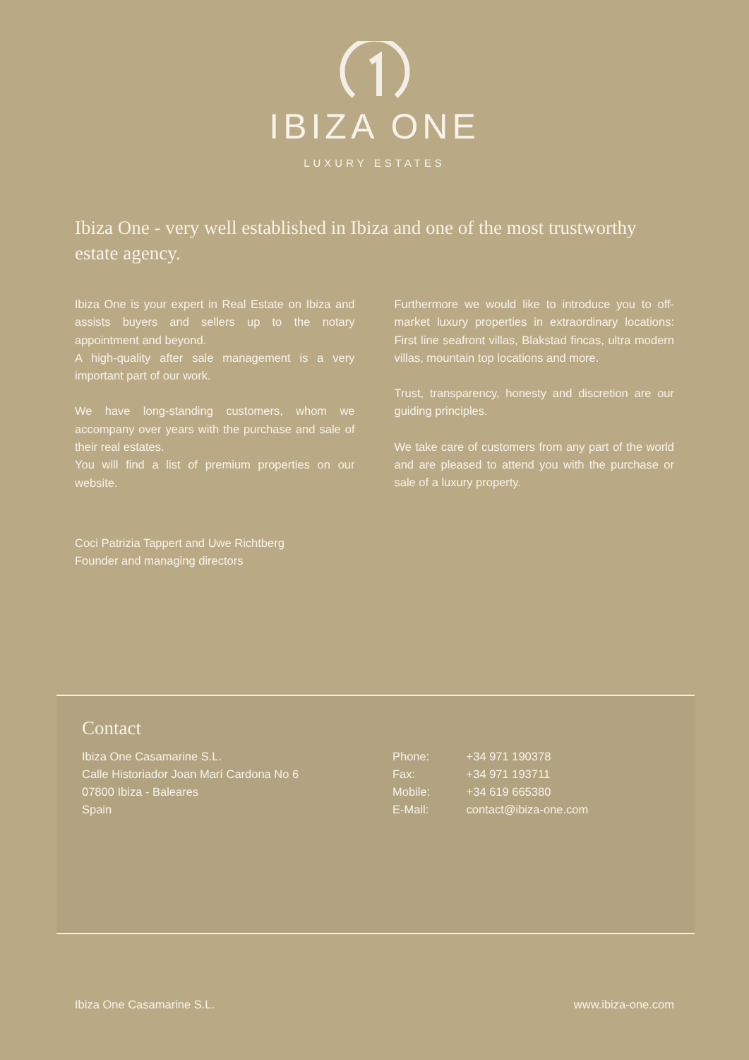IBIZA ONE
LUXURY ESTATES
Ibiza One - very well established in Ibiza and one of the most trustworthy estate agency.
Ibiza One is your expert in Real Estate on Ibiza and assists buyers and sellers up to the notary appointment and beyond.
A high-quality after sale management is a very important part of our work.
We have long-standing customers, whom we accompany over years with the purchase and sale of their real estates.
You will find a list of premium properties on our website.
Furthermore we would like to introduce you to off-market luxury properties in extraordinary locations: First line seafront villas, Blakstad fincas, ultra modern villas, mountain top locations and more.
Trust, transparency, honesty and discretion are our guiding principles.
We take care of customers from any part of the world and are pleased to attend you with the purchase or sale of a luxury property.
Coci Patrizia Tappert and Uwe Richtberg
Founder and managing directors
Contact
Ibiza One Casamarine S.L.
Calle Historiador Joan Marí Cardona No 6
07800 Ibiza - Baleares
Spain
Phone: +34 971 190378
Fax: +34 971 193711
Mobile: +34 619 665380
E-Mail: contact@ibiza-one.com
Ibiza One Casamarine S.L. www.ibiza-one.com